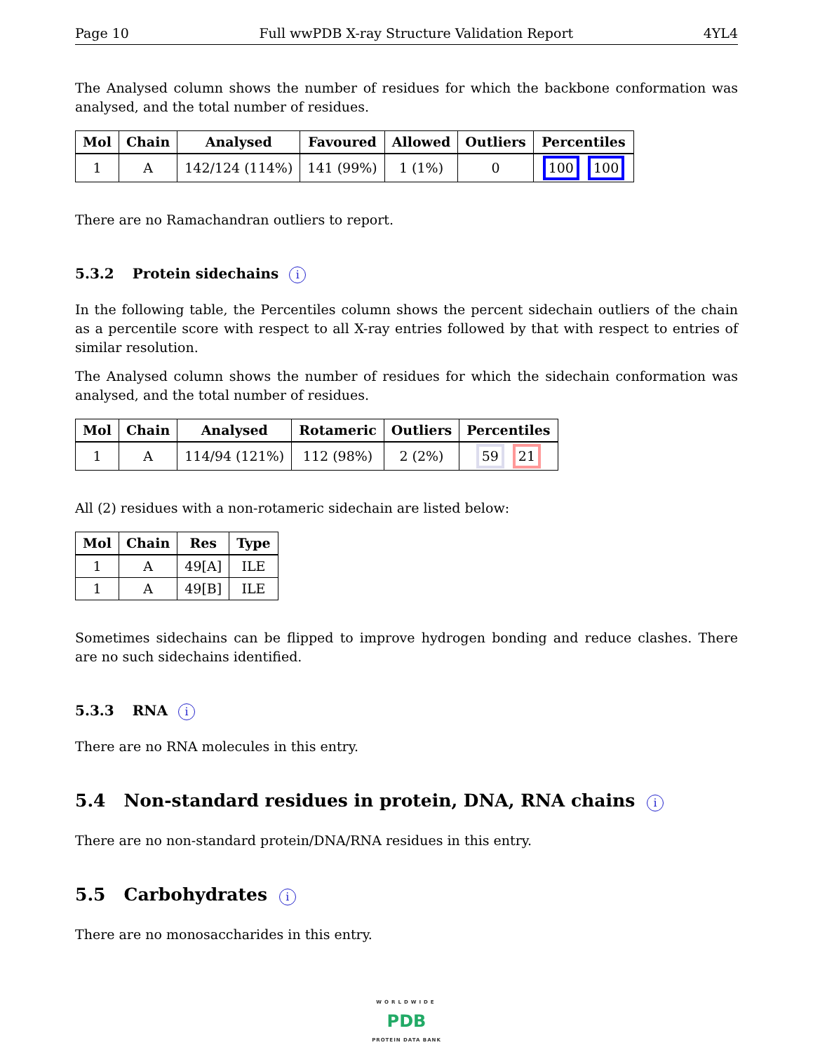Page 10 Full wwPDB X-ray Structure Validation Report 4YL4
The Analysed column shows the number of residues for which the backbone conformation was analysed, and the total number of residues.
| Mol | Chain | Analysed | Favoured | Allowed | Outliers | Percentiles |
| --- | --- | --- | --- | --- | --- | --- |
| 1 | A | 142/124 (114%) | 141 (99%) | 1 (1%) | 0 | 100 100 |
There are no Ramachandran outliers to report.
5.3.2 Protein sidechains i
In the following table, the Percentiles column shows the percent sidechain outliers of the chain as a percentile score with respect to all X-ray entries followed by that with respect to entries of similar resolution.
The Analysed column shows the number of residues for which the sidechain conformation was analysed, and the total number of residues.
| Mol | Chain | Analysed | Rotameric | Outliers | Percentiles |
| --- | --- | --- | --- | --- | --- |
| 1 | A | 114/94 (121%) | 112 (98%) | 2 (2%) | 59 21 |
All (2) residues with a non-rotameric sidechain are listed below:
| Mol | Chain | Res | Type |
| --- | --- | --- | --- |
| 1 | A | 49[A] | ILE |
| 1 | A | 49[B] | ILE |
Sometimes sidechains can be flipped to improve hydrogen bonding and reduce clashes. There are no such sidechains identified.
5.3.3 RNA i
There are no RNA molecules in this entry.
5.4 Non-standard residues in protein, DNA, RNA chains i
There are no non-standard protein/DNA/RNA residues in this entry.
5.5 Carbohydrates i
There are no monosaccharides in this entry.
WORLDWIDE
PDB
PROTEIN DATA BANK